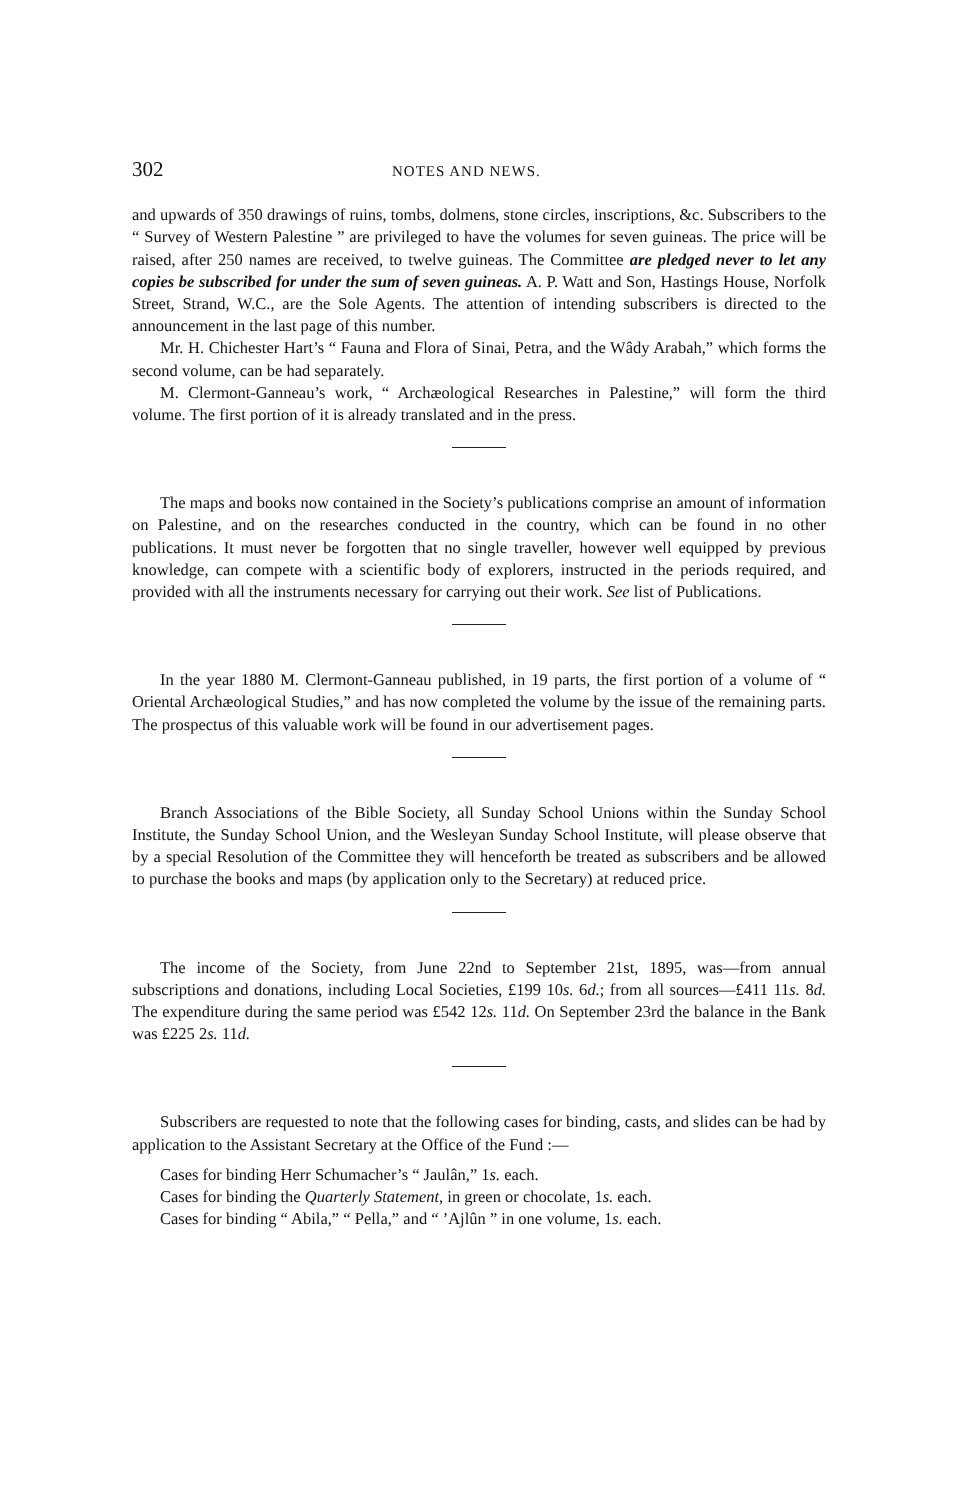302 NOTES AND NEWS.
and upwards of 350 drawings of ruins, tombs, dolmens, stone circles, inscriptions, &c. Subscribers to the “ Survey of Western Palestine ” are privileged to have the volumes for seven guineas. The price will be raised, after 250 names are received, to twelve guineas. The Committee are pledged never to let any copies be subscribed for under the sum of seven guineas. A. P. Watt and Son, Hastings House, Norfolk Street, Strand, W.C., are the Sole Agents. The attention of intending subscribers is directed to the announcement in the last page of this number.
Mr. H. Chichester Hart’s “ Fauna and Flora of Sinai, Petra, and the Wâdy Arabah,” which forms the second volume, can be had separately.
M. Clermont-Ganneau’s work, “ Archæological Researches in Palestine,” will form the third volume. The first portion of it is already translated and in the press.
The maps and books now contained in the Society’s publications comprise an amount of information on Palestine, and on the researches conducted in the country, which can be found in no other publications. It must never be forgotten that no single traveller, however well equipped by previous knowledge, can compete with a scientific body of explorers, instructed in the periods required, and provided with all the instruments necessary for carrying out their work. See list of Publications.
In the year 1880 M. Clermont-Ganneau published, in 19 parts, the first portion of a volume of “ Oriental Archæological Studies,” and has now completed the volume by the issue of the remaining parts. The prospectus of this valuable work will be found in our advertisement pages.
Branch Associations of the Bible Society, all Sunday School Unions within the Sunday School Institute, the Sunday School Union, and the Wesleyan Sunday School Institute, will please observe that by a special Resolution of the Committee they will henceforth be treated as subscribers and be allowed to purchase the books and maps (by application only to the Secretary) at reduced price.
The income of the Society, from June 22nd to September 21st, 1895, was—from annual subscriptions and donations, including Local Societies, £199 10s. 6d.; from all sources—£411 11s. 8d. The expenditure during the same period was £542 12s. 11d. On September 23rd the balance in the Bank was £225 2s. 11d.
Subscribers are requested to note that the following cases for binding, casts, and slides can be had by application to the Assistant Secretary at the Office of the Fund :—
Cases for binding Herr Schumacher’s “ Jaulân,” 1s. each.
Cases for binding the Quarterly Statement, in green or chocolate, 1s. each.
Cases for binding “ Abila,” “ Pella,” and “ ’Ajlûn ” in one volume, 1s. each.